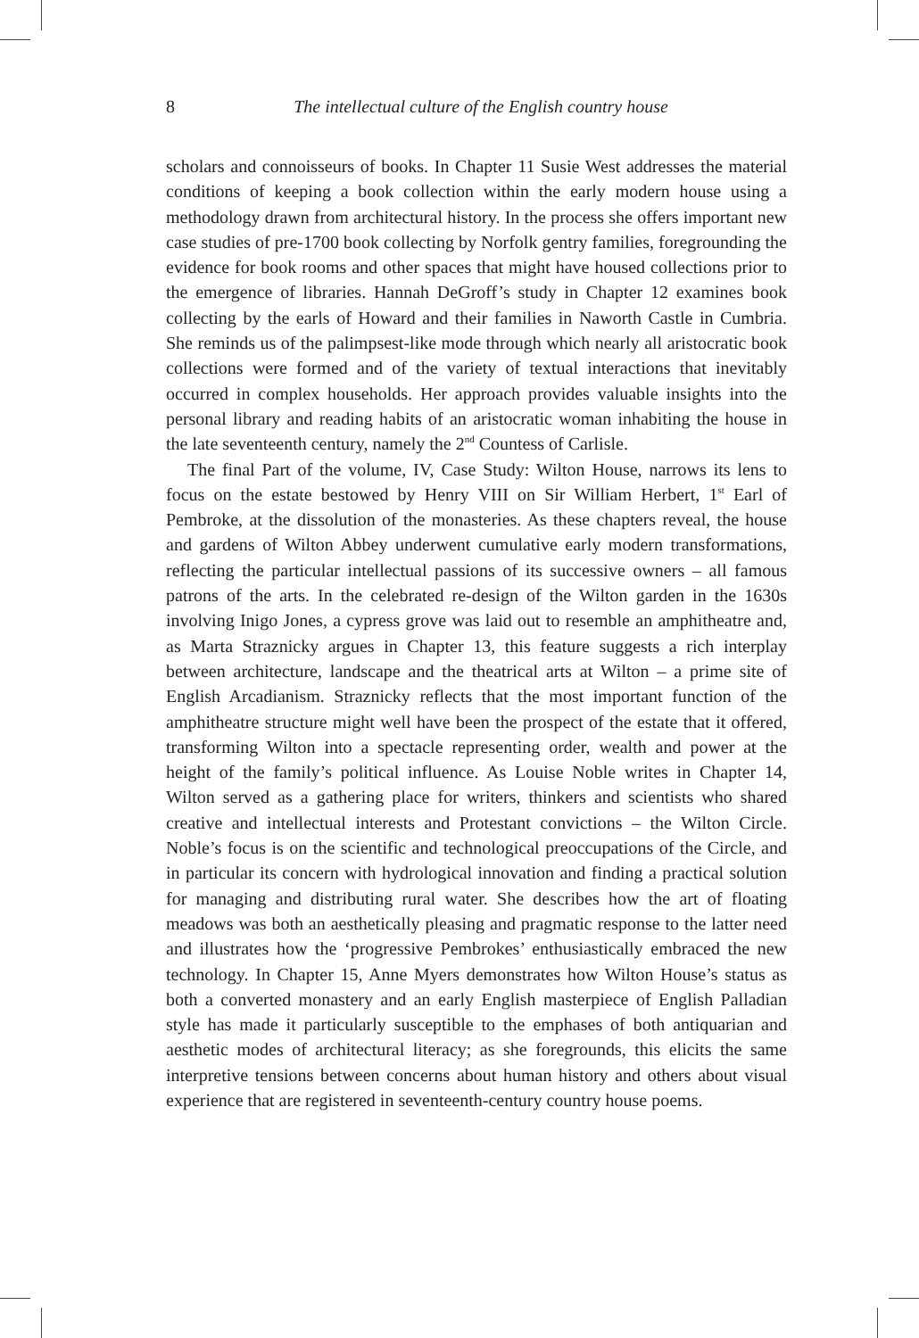8
The intellectual culture of the English country house
scholars and connoisseurs of books. In Chapter 11 Susie West addresses the material conditions of keeping a book collection within the early modern house using a methodology drawn from architectural history. In the process she offers important new case studies of pre-1700 book collecting by Norfolk gentry families, foregrounding the evidence for book rooms and other spaces that might have housed collections prior to the emergence of libraries. Hannah DeGroff’s study in Chapter 12 examines book collecting by the earls of Howard and their families in Naworth Castle in Cumbria. She reminds us of the palimpsest-like mode through which nearly all aristocratic book collections were formed and of the variety of textual interactions that inevitably occurred in complex households. Her approach provides valuable insights into the personal library and reading habits of an aristocratic woman inhabiting the house in the late seventeenth century, namely the 2<sup>nd</sup> Countess of Carlisle.
The final Part of the volume, IV, Case Study: Wilton House, narrows its lens to focus on the estate bestowed by Henry VIII on Sir William Herbert, 1<sup>st</sup> Earl of Pembroke, at the dissolution of the monasteries. As these chapters reveal, the house and gardens of Wilton Abbey underwent cumulative early modern transformations, reflecting the particular intellectual passions of its successive owners – all famous patrons of the arts. In the celebrated re-design of the Wilton garden in the 1630s involving Inigo Jones, a cypress grove was laid out to resemble an amphitheatre and, as Marta Straznicky argues in Chapter 13, this feature suggests a rich interplay between architecture, landscape and the theatrical arts at Wilton – a prime site of English Arcadianism. Straznicky reflects that the most important function of the amphitheatre structure might well have been the prospect of the estate that it offered, transforming Wilton into a spectacle representing order, wealth and power at the height of the family’s political influence. As Louise Noble writes in Chapter 14, Wilton served as a gathering place for writers, thinkers and scientists who shared creative and intellectual interests and Protestant convictions – the Wilton Circle. Noble’s focus is on the scientific and technological preoccupations of the Circle, and in particular its concern with hydrological innovation and finding a practical solution for managing and distributing rural water. She describes how the art of floating meadows was both an aesthetically pleasing and pragmatic response to the latter need and illustrates how the ‘progressive Pembrokes’ enthusiastically embraced the new technology. In Chapter 15, Anne Myers demonstrates how Wilton House’s status as both a converted monastery and an early English masterpiece of English Palladian style has made it particularly susceptible to the emphases of both antiquarian and aesthetic modes of architectural literacy; as she foregrounds, this elicits the same interpretive tensions between concerns about human history and others about visual experience that are registered in seventeenth-century country house poems.